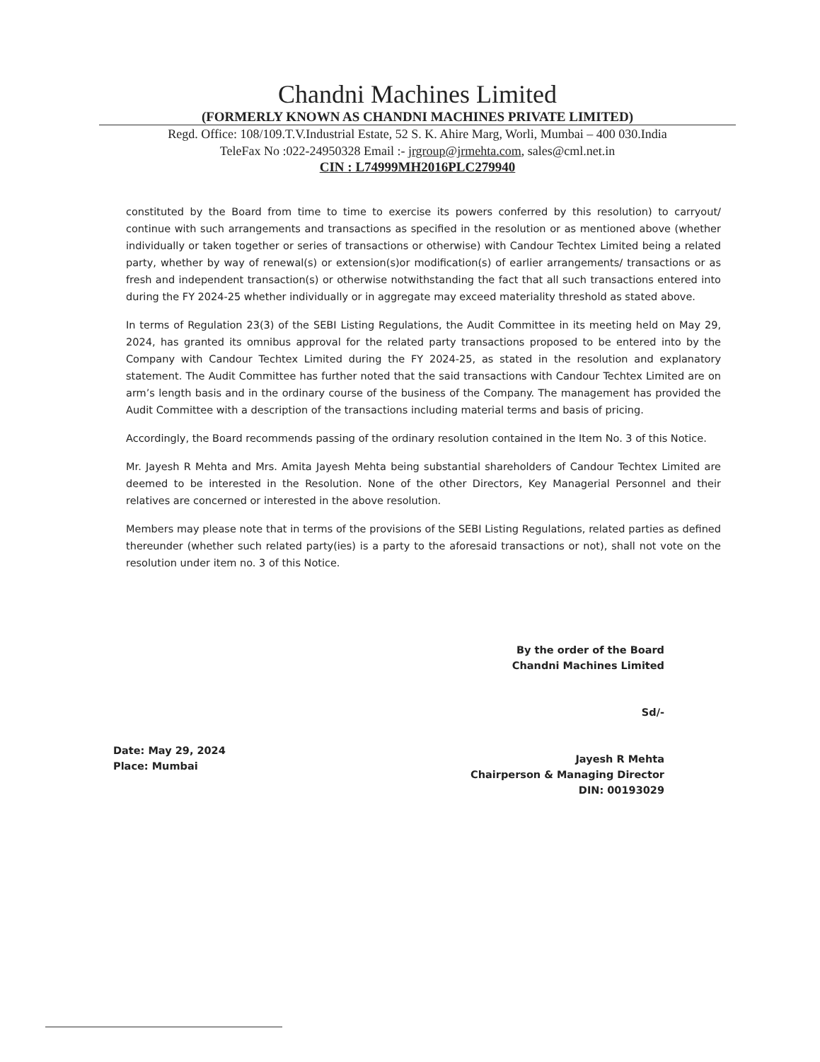Chandni Machines Limited
(FORMERLY KNOWN AS CHANDNI MACHINES PRIVATE LIMITED)
Regd. Office: 108/109.T.V.Industrial Estate, 52 S. K. Ahire Marg, Worli, Mumbai – 400 030.India
TeleFax No :022-24950328 Email :- jrgroup@jrmehta.com, sales@cml.net.in
CIN : L74999MH2016PLC279940
constituted by the Board from time to time to exercise its powers conferred by this resolution) to carryout/ continue with such arrangements and transactions as specified in the resolution or as mentioned above (whether individually or taken together or series of transactions or otherwise) with Candour Techtex Limited being a related party, whether by way of renewal(s) or extension(s)or modification(s) of earlier arrangements/ transactions or as fresh and independent transaction(s) or otherwise notwithstanding the fact that all such transactions entered into during the FY 2024-25 whether individually or in aggregate may exceed materiality threshold as stated above.
In terms of Regulation 23(3) of the SEBI Listing Regulations, the Audit Committee in its meeting held on May 29, 2024, has granted its omnibus approval for the related party transactions proposed to be entered into by the Company with Candour Techtex Limited during the FY 2024-25, as stated in the resolution and explanatory statement. The Audit Committee has further noted that the said transactions with Candour Techtex Limited are on arm’s length basis and in the ordinary course of the business of the Company. The management has provided the Audit Committee with a description of the transactions including material terms and basis of pricing.
Accordingly, the Board recommends passing of the ordinary resolution contained in the Item No. 3 of this Notice.
Mr. Jayesh R Mehta and Mrs. Amita Jayesh Mehta being substantial shareholders of Candour Techtex Limited are deemed to be interested in the Resolution. None of the other Directors, Key Managerial Personnel and their relatives are concerned or interested in the above resolution.
Members may please note that in terms of the provisions of the SEBI Listing Regulations, related parties as defined thereunder (whether such related party(ies) is a party to the aforesaid transactions or not), shall not vote on the resolution under item no. 3 of this Notice.
Date: May 29, 2024
Place: Mumbai
By the order of the Board
Chandni Machines Limited
Sd/-
Jayesh R Mehta
Chairperson & Managing Director
DIN: 00193029